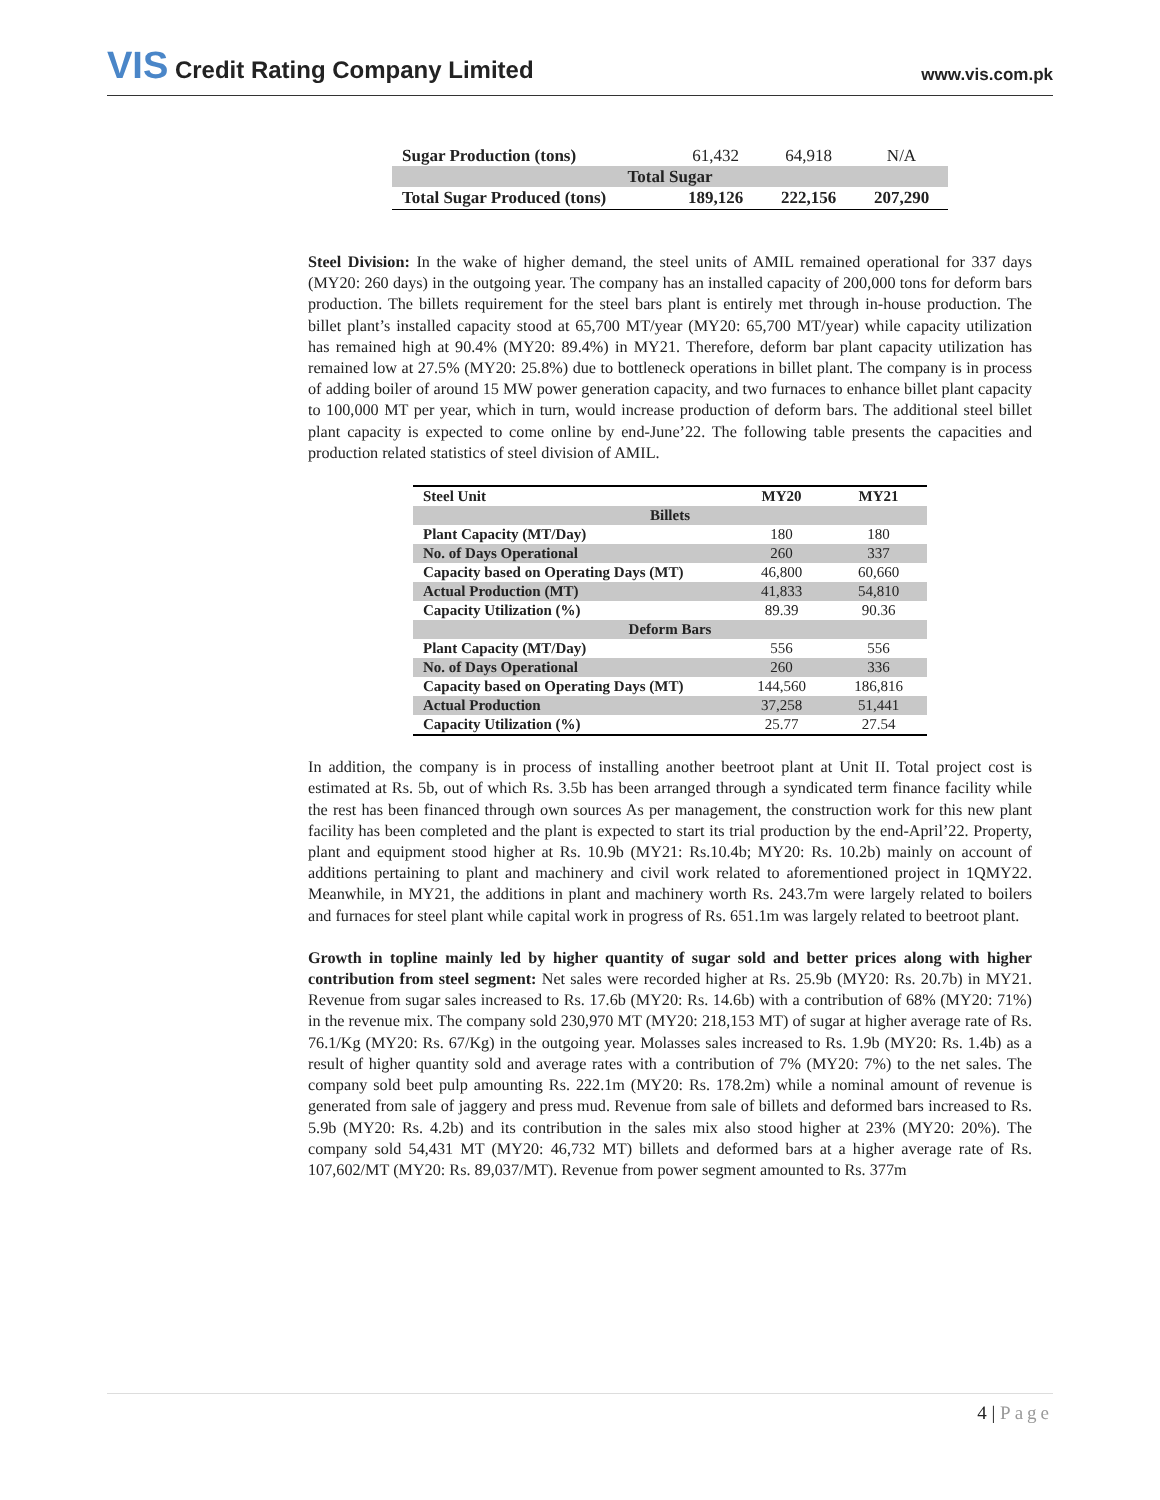VIS Credit Rating Company Limited
www.vis.com.pk
| Sugar Production (tons) | 61,432 | 64,918 | N/A |
| Total Sugar | | | |
| Total Sugar Produced (tons) | 189,126 | 222,156 | 207,290 |
Steel Division: In the wake of higher demand, the steel units of AMIL remained operational for 337 days (MY20: 260 days) in the outgoing year. The company has an installed capacity of 200,000 tons for deform bars production. The billets requirement for the steel bars plant is entirely met through in-house production. The billet plant’s installed capacity stood at 65,700 MT/year (MY20: 65,700 MT/year) while capacity utilization has remained high at 90.4% (MY20: 89.4%) in MY21. Therefore, deform bar plant capacity utilization has remained low at 27.5% (MY20: 25.8%) due to bottleneck operations in billet plant. The company is in process of adding boiler of around 15 MW power generation capacity, and two furnaces to enhance billet plant capacity to 100,000 MT per year, which in turn, would increase production of deform bars. The additional steel billet plant capacity is expected to come online by end-June’22. The following table presents the capacities and production related statistics of steel division of AMIL.
| Steel Unit | MY20 | MY21 |
| Billets | | |
| Plant Capacity (MT/Day) | 180 | 180 |
| No. of Days Operational | 260 | 337 |
| Capacity based on Operating Days (MT) | 46,800 | 60,660 |
| Actual Production (MT) | 41,833 | 54,810 |
| Capacity Utilization (%) | 89.39 | 90.36 |
| Deform Bars | | |
| Plant Capacity (MT/Day) | 556 | 556 |
| No. of Days Operational | 260 | 336 |
| Capacity based on Operating Days (MT) | 144,560 | 186,816 |
| Actual Production | 37,258 | 51,441 |
| Capacity Utilization (%) | 25.77 | 27.54 |
In addition, the company is in process of installing another beetroot plant at Unit II. Total project cost is estimated at Rs. 5b, out of which Rs. 3.5b has been arranged through a syndicated term finance facility while the rest has been financed through own sources As per management, the construction work for this new plant facility has been completed and the plant is expected to start its trial production by the end-April’22. Property, plant and equipment stood higher at Rs. 10.9b (MY21: Rs.10.4b; MY20: Rs. 10.2b) mainly on account of additions pertaining to plant and machinery and civil work related to aforementioned project in 1QMY22. Meanwhile, in MY21, the additions in plant and machinery worth Rs. 243.7m were largely related to boilers and furnaces for steel plant while capital work in progress of Rs. 651.1m was largely related to beetroot plant.
Growth in topline mainly led by higher quantity of sugar sold and better prices along with higher contribution from steel segment: Net sales were recorded higher at Rs. 25.9b (MY20: Rs. 20.7b) in MY21. Revenue from sugar sales increased to Rs. 17.6b (MY20: Rs. 14.6b) with a contribution of 68% (MY20: 71%) in the revenue mix. The company sold 230,970 MT (MY20: 218,153 MT) of sugar at higher average rate of Rs. 76.1/Kg (MY20: Rs. 67/Kg) in the outgoing year. Molasses sales increased to Rs. 1.9b (MY20: Rs. 1.4b) as a result of higher quantity sold and average rates with a contribution of 7% (MY20: 7%) to the net sales. The company sold beet pulp amounting Rs. 222.1m (MY20: Rs. 178.2m) while a nominal amount of revenue is generated from sale of jaggery and press mud. Revenue from sale of billets and deformed bars increased to Rs. 5.9b (MY20: Rs. 4.2b) and its contribution in the sales mix also stood higher at 23% (MY20: 20%). The company sold 54,431 MT (MY20: 46,732 MT) billets and deformed bars at a higher average rate of Rs. 107,602/MT (MY20: Rs. 89,037/MT). Revenue from power segment amounted to Rs. 377m
4 | Page